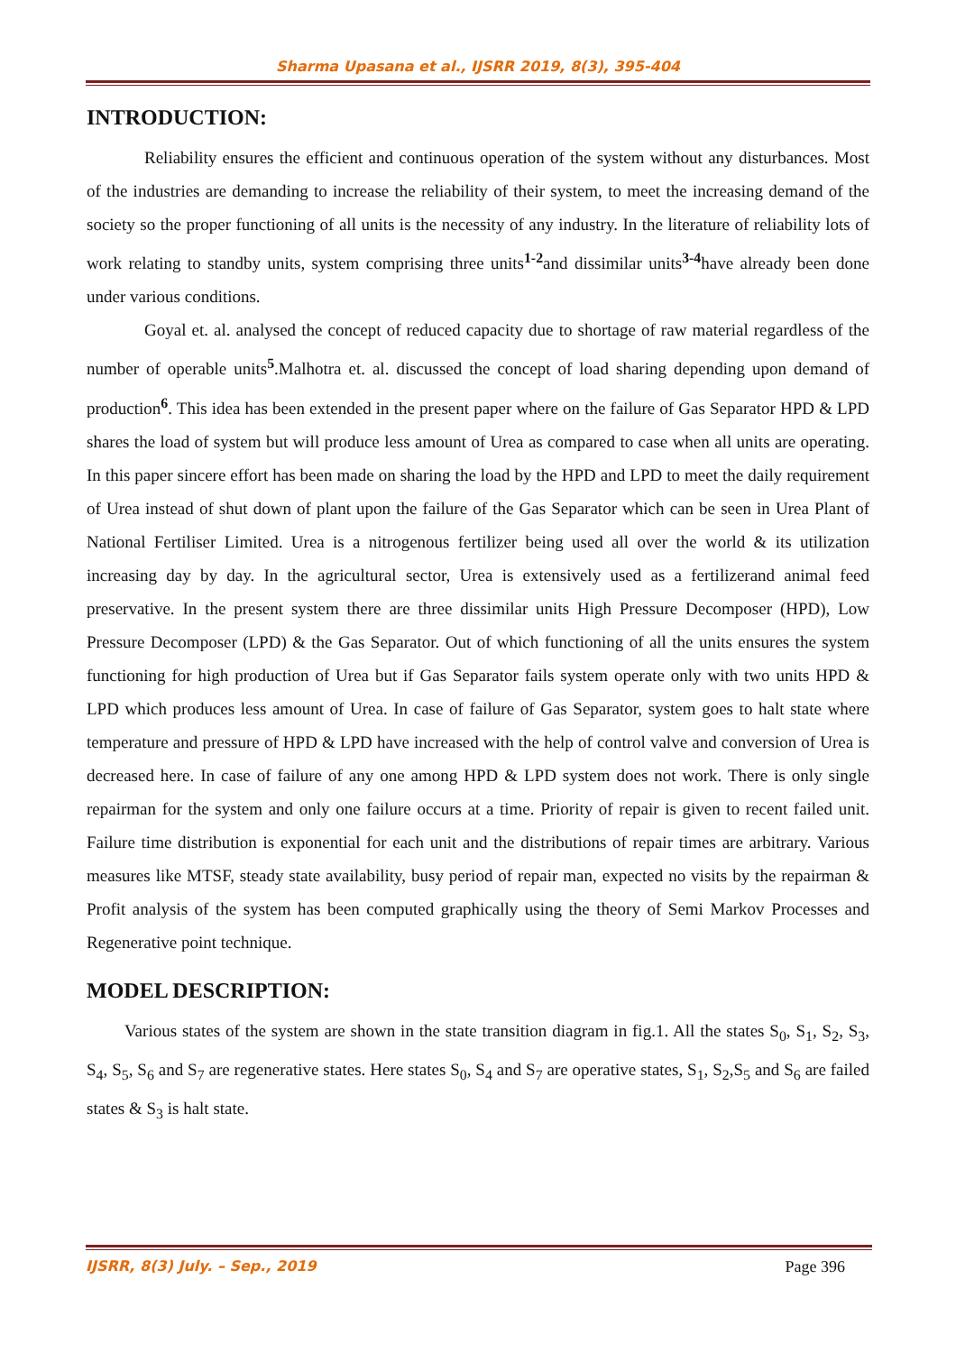Sharma Upasana et al., IJSRR 2019, 8(3), 395-404
INTRODUCTION:
Reliability ensures the efficient and continuous operation of the system without any disturbances. Most of the industries are demanding to increase the reliability of their system, to meet the increasing demand of the society so the proper functioning of all units is the necessity of any industry. In the literature of reliability lots of work relating to standby units, system comprising three units<sup>1-2</sup>and dissimilar units<sup>3-4</sup>have already been done under various conditions.
Goyal et. al. analysed the concept of reduced capacity due to shortage of raw material regardless of the number of operable units<sup>5</sup>.Malhotra et. al. discussed the concept of load sharing depending upon demand of production<sup>6</sup>. This idea has been extended in the present paper where on the failure of Gas Separator HPD & LPD shares the load of system but will produce less amount of Urea as compared to case when all units are operating. In this paper sincere effort has been made on sharing the load by the HPD and LPD to meet the daily requirement of Urea instead of shut down of plant upon the failure of the Gas Separator which can be seen in Urea Plant of National Fertiliser Limited. Urea is a nitrogenous fertilizer being used all over the world & its utilization increasing day by day. In the agricultural sector, Urea is extensively used as a fertilizerand animal feed preservative. In the present system there are three dissimilar units High Pressure Decomposer (HPD), Low Pressure Decomposer (LPD) & the Gas Separator. Out of which functioning of all the units ensures the system functioning for high production of Urea but if Gas Separator fails system operate only with two units HPD & LPD which produces less amount of Urea. In case of failure of Gas Separator, system goes to halt state where temperature and pressure of HPD & LPD have increased with the help of control valve and conversion of Urea is decreased here. In case of failure of any one among HPD & LPD system does not work. There is only single repairman for the system and only one failure occurs at a time. Priority of repair is given to recent failed unit. Failure time distribution is exponential for each unit and the distributions of repair times are arbitrary. Various measures like MTSF, steady state availability, busy period of repair man, expected no visits by the repairman & Profit analysis of the system has been computed graphically using the theory of Semi Markov Processes and Regenerative point technique.
MODEL DESCRIPTION:
Various states of the system are shown in the state transition diagram in fig.1. All the states S<sub>0</sub>, S<sub>1</sub>, S<sub>2</sub>, S<sub>3</sub>, S<sub>4</sub>, S<sub>5</sub>, S<sub>6</sub> and S<sub>7</sub> are regenerative states. Here states S<sub>0</sub>, S<sub>4</sub> and S<sub>7</sub> are operative states, S<sub>1</sub>, S<sub>2</sub>,S<sub>5</sub> and S<sub>6</sub> are failed states & S<sub>3</sub> is halt state.
IJSRR, 8(3) July. – Sep., 2019 Page 396